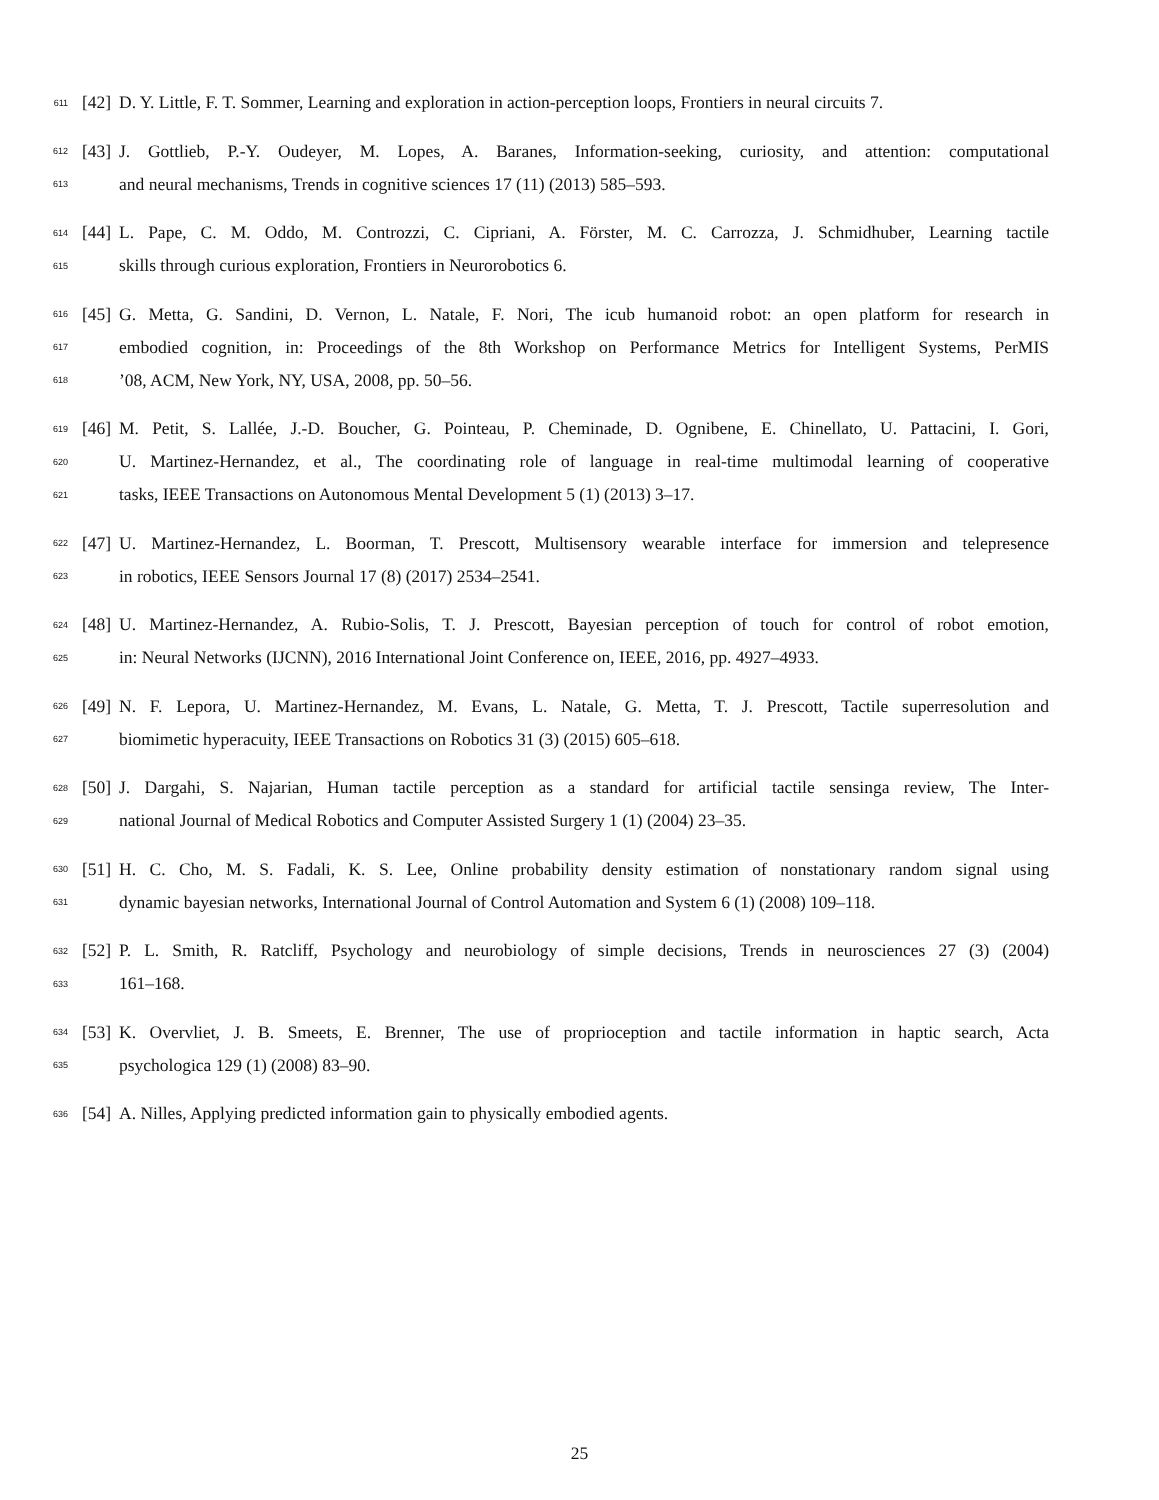611 [42] D. Y. Little, F. T. Sommer, Learning and exploration in action-perception loops, Frontiers in neural circuits 7.
612 [43] J. Gottlieb, P.-Y. Oudeyer, M. Lopes, A. Baranes, Information-seeking, curiosity, and attention: computational
613 and neural mechanisms, Trends in cognitive sciences 17 (11) (2013) 585–593.
614 [44] L. Pape, C. M. Oddo, M. Controzzi, C. Cipriani, A. Förster, M. C. Carrozza, J. Schmidhuber, Learning tactile
615 skills through curious exploration, Frontiers in Neurorobotics 6.
616 [45] G. Metta, G. Sandini, D. Vernon, L. Natale, F. Nori, The icub humanoid robot: an open platform for research in
617 embodied cognition, in: Proceedings of the 8th Workshop on Performance Metrics for Intelligent Systems, PerMIS
618 ’08, ACM, New York, NY, USA, 2008, pp. 50–56.
619 [46] M. Petit, S. Lallée, J.-D. Boucher, G. Pointeau, P. Cheminade, D. Ognibene, E. Chinellato, U. Pattacini, I. Gori,
620 U. Martinez-Hernandez, et al., The coordinating role of language in real-time multimodal learning of cooperative
621 tasks, IEEE Transactions on Autonomous Mental Development 5 (1) (2013) 3–17.
622 [47] U. Martinez-Hernandez, L. Boorman, T. Prescott, Multisensory wearable interface for immersion and telepresence
623 in robotics, IEEE Sensors Journal 17 (8) (2017) 2534–2541.
624 [48] U. Martinez-Hernandez, A. Rubio-Solis, T. J. Prescott, Bayesian perception of touch for control of robot emotion,
625 in: Neural Networks (IJCNN), 2016 International Joint Conference on, IEEE, 2016, pp. 4927–4933.
626 [49] N. F. Lepora, U. Martinez-Hernandez, M. Evans, L. Natale, G. Metta, T. J. Prescott, Tactile superresolution and
627 biomimetic hyperacuity, IEEE Transactions on Robotics 31 (3) (2015) 605–618.
628 [50] J. Dargahi, S. Najarian, Human tactile perception as a standard for artificial tactile sensinga review, The Inter-
629 national Journal of Medical Robotics and Computer Assisted Surgery 1 (1) (2004) 23–35.
630 [51] H. C. Cho, M. S. Fadali, K. S. Lee, Online probability density estimation of nonstationary random signal using
631 dynamic bayesian networks, International Journal of Control Automation and System 6 (1) (2008) 109–118.
632 [52] P. L. Smith, R. Ratcliff, Psychology and neurobiology of simple decisions, Trends in neurosciences 27 (3) (2004)
633 161–168.
634 [53] K. Overvliet, J. B. Smeets, E. Brenner, The use of proprioception and tactile information in haptic search, Acta
635 psychologica 129 (1) (2008) 83–90.
636 [54] A. Nilles, Applying predicted information gain to physically embodied agents.
25